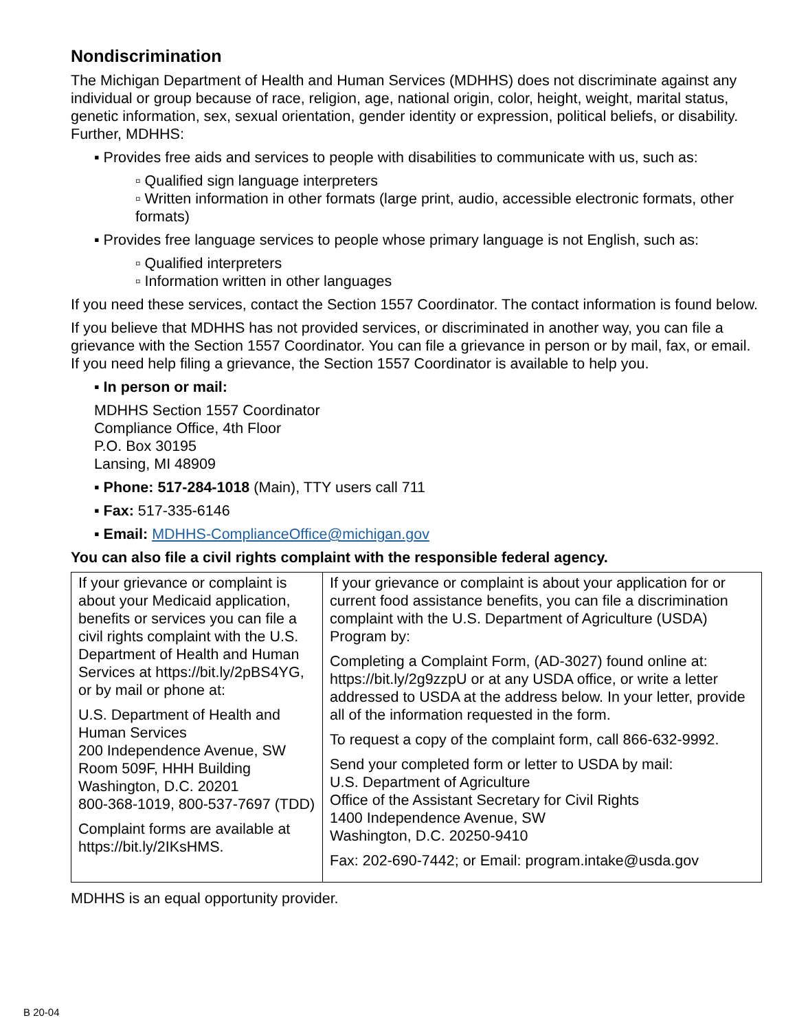Nondiscrimination
The Michigan Department of Health and Human Services (MDHHS) does not discriminate against any individual or group because of race, religion, age, national origin, color, height, weight, marital status, genetic information, sex, sexual orientation, gender identity or expression, political beliefs, or disability. Further, MDHHS:
▪ Provides free aids and services to people with disabilities to communicate with us, such as:
▫ Qualified sign language interpreters
▫ Written information in other formats (large print, audio, accessible electronic formats, other formats)
▪ Provides free language services to people whose primary language is not English, such as:
▫ Qualified interpreters
▫ Information written in other languages
If you need these services, contact the Section 1557 Coordinator. The contact information is found below.
If you believe that MDHHS has not provided services, or discriminated in another way, you can file a grievance with the Section 1557 Coordinator. You can file a grievance in person or by mail, fax, or email. If you need help filing a grievance, the Section 1557 Coordinator is available to help you.
▪ In person or mail:
MDHHS Section 1557 Coordinator
Compliance Office, 4th Floor
P.O. Box 30195
Lansing, MI 48909
▪ Phone: 517-284-1018 (Main), TTY users call 711
▪ Fax: 517-335-6146
▪ Email: MDHHS-ComplianceOffice@michigan.gov
You can also file a civil rights complaint with the responsible federal agency.
| If your grievance or complaint is about your Medicaid application, benefits or services you can file a civil rights complaint with the U.S. Department of Health and Human Services at https://bit.ly/2pBS4YG, or by mail or phone at: U.S. Department of Health and Human Services 200 Independence Avenue, SW Room 509F, HHH Building Washington, D.C. 20201 800-368-1019, 800-537-7697 (TDD) Complaint forms are available at https://bit.ly/2IKsHMS. | If your grievance or complaint is about your application for or current food assistance benefits, you can file a discrimination complaint with the U.S. Department of Agriculture (USDA) Program by: Completing a Complaint Form, (AD-3027) found online at: https://bit.ly/2g9zzpU or at any USDA office, or write a letter addressed to USDA at the address below. In your letter, provide all of the information requested in the form. To request a copy of the complaint form, call 866-632-9992. Send your completed form or letter to USDA by mail: U.S. Department of Agriculture Office of the Assistant Secretary for Civil Rights 1400 Independence Avenue, SW Washington, D.C. 20250-9410 Fax: 202-690-7442; or Email: program.intake@usda.gov |
MDHHS is an equal opportunity provider.
B 20-04